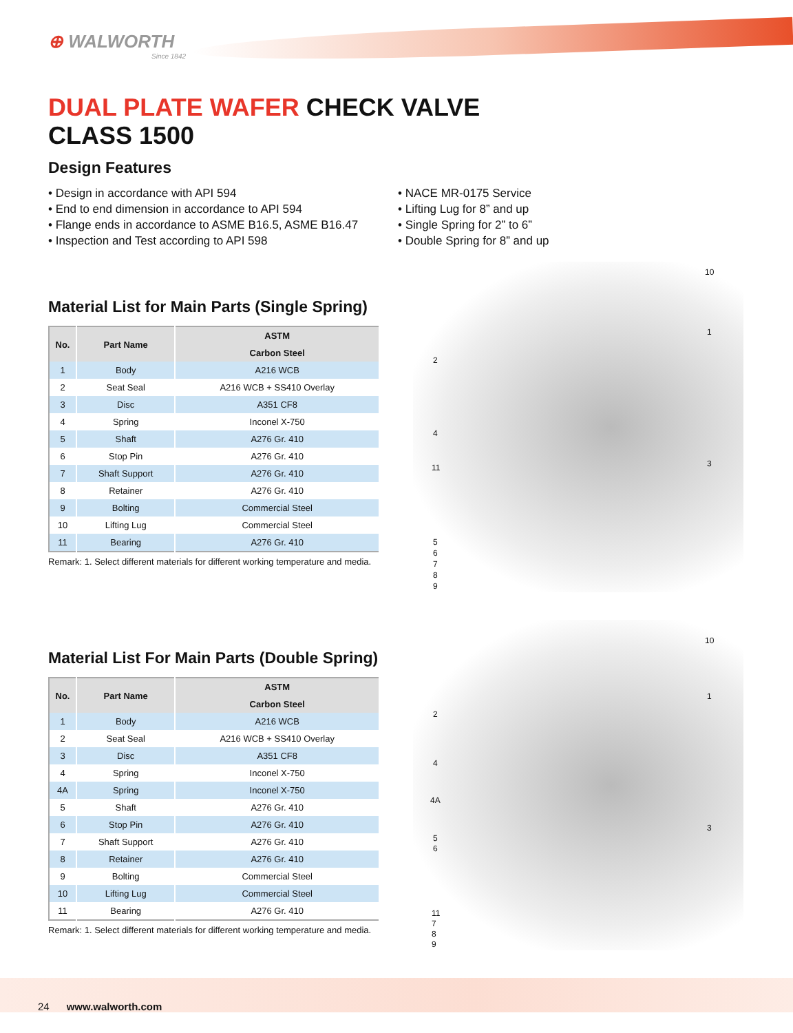⊕ WALWORTH
Since 1842
DUAL PLATE WAFER CHECK VALVE
CLASS 1500
Design Features
Design in accordance with API 594
End to end dimension in accordance to API 594
Flange ends in accordance to ASME B16.5, ASME B16.47
Inspection and Test according to API 598
NACE MR-0175 Service
Lifting Lug for 8” and up
Single Spring for 2” to 6”
Double Spring for 8” and up
Material List for Main Parts (Single Spring)
| No. | Part Name | ASTM |
| --- | --- | --- |
| | | Carbon Steel |
| 1 | Body | A216 WCB |
| 2 | Seat Seal | A216 WCB + SS410 Overlay |
| 3 | Disc | A351 CF8 |
| 4 | Spring | Inconel X-750 |
| 5 | Shaft | A276 Gr. 410 |
| 6 | Stop Pin | A276 Gr. 410 |
| 7 | Shaft Support | A276 Gr. 410 |
| 8 | Retainer | A276 Gr. 410 |
| 9 | Bolting | Commercial Steel |
| 10 | Lifting Lug | Commercial Steel |
| 11 | Bearing | A276 Gr. 410 |
Remark: 1. Select different materials for different working temperature and media.
Material List For Main Parts (Double Spring)
| No. | Part Name | ASTM |
| --- | --- | --- |
| | | Carbon Steel |
| 1 | Body | A216 WCB |
| 2 | Seat Seal | A216 WCB + SS410 Overlay |
| 3 | Disc | A351 CF8 |
| 4 | Spring | Inconel X-750 |
| 4A | Spring | Inconel X-750 |
| 5 | Shaft | A276 Gr. 410 |
| 6 | Stop Pin | A276 Gr. 410 |
| 7 | Shaft Support | A276 Gr. 410 |
| 8 | Retainer | A276 Gr. 410 |
| 9 | Bolting | Commercial Steel |
| 10 | Lifting Lug | Commercial Steel |
| 11 | Bearing | A276 Gr. 410 |
Remark: 1. Select different materials for different working temperature and media.
10
1
2
4
3
11
5
6
7
8
9
10
1
2
4
4A
3
5
6
11
7
8
9
24 www.walworth.com